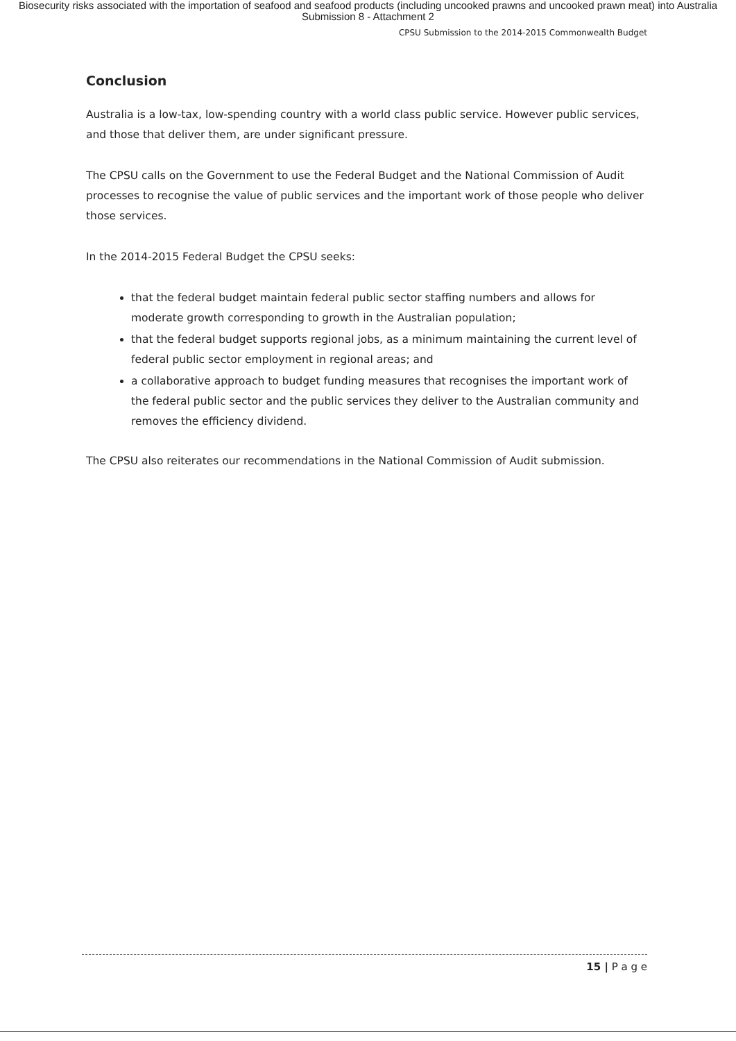Biosecurity risks associated with the importation of seafood and seafood products (including uncooked prawns and uncooked prawn meat) into Australia
Submission 8 - Attachment 2
CPSU Submission to the 2014-2015 Commonwealth Budget
Conclusion
Australia is a low-tax, low-spending country with a world class public service. However public services, and those that deliver them, are under significant pressure.
The CPSU calls on the Government to use the Federal Budget and the National Commission of Audit processes to recognise the value of public services and the important work of those people who deliver those services.
In the 2014-2015 Federal Budget the CPSU seeks:
that the federal budget maintain federal public sector staffing numbers and allows for moderate growth corresponding to growth in the Australian population;
that the federal budget supports regional jobs, as a minimum maintaining the current level of federal public sector employment in regional areas; and
a collaborative approach to budget funding measures that recognises the important work of the federal public sector and the public services they deliver to the Australian community and removes the efficiency dividend.
The CPSU also reiterates our recommendations in the National Commission of Audit submission.
15 | P a g e